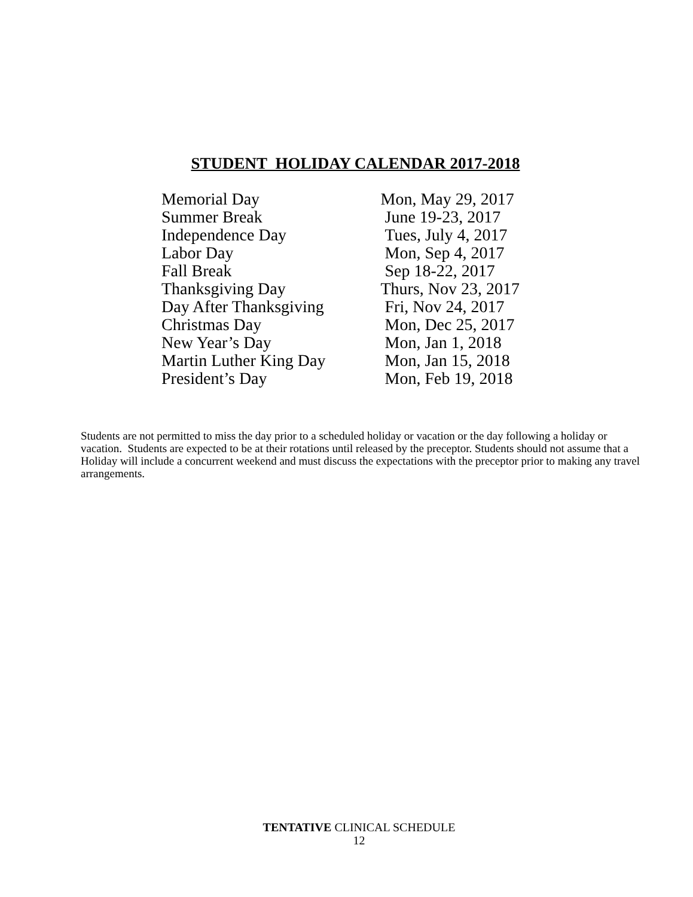STUDENT HOLIDAY CALENDAR 2017-2018
| Memorial Day | Mon, May 29, 2017 |
| Summer Break | June 19-23, 2017 |
| Independence Day | Tues, July 4, 2017 |
| Labor Day | Mon, Sep 4, 2017 |
| Fall Break | Sep 18-22, 2017 |
| Thanksgiving Day | Thurs, Nov 23, 2017 |
| Day After Thanksgiving | Fri, Nov 24, 2017 |
| Christmas Day | Mon, Dec 25, 2017 |
| New Year’s Day | Mon, Jan 1, 2018 |
| Martin Luther King Day | Mon, Jan 15, 2018 |
| President’s Day | Mon, Feb 19, 2018 |
Students are not permitted to miss the day prior to a scheduled holiday or vacation or the day following a holiday or vacation. Students are expected to be at their rotations until released by the preceptor. Students should not assume that a Holiday will include a concurrent weekend and must discuss the expectations with the preceptor prior to making any travel arrangements.
TENTATIVE CLINICAL SCHEDULE
12